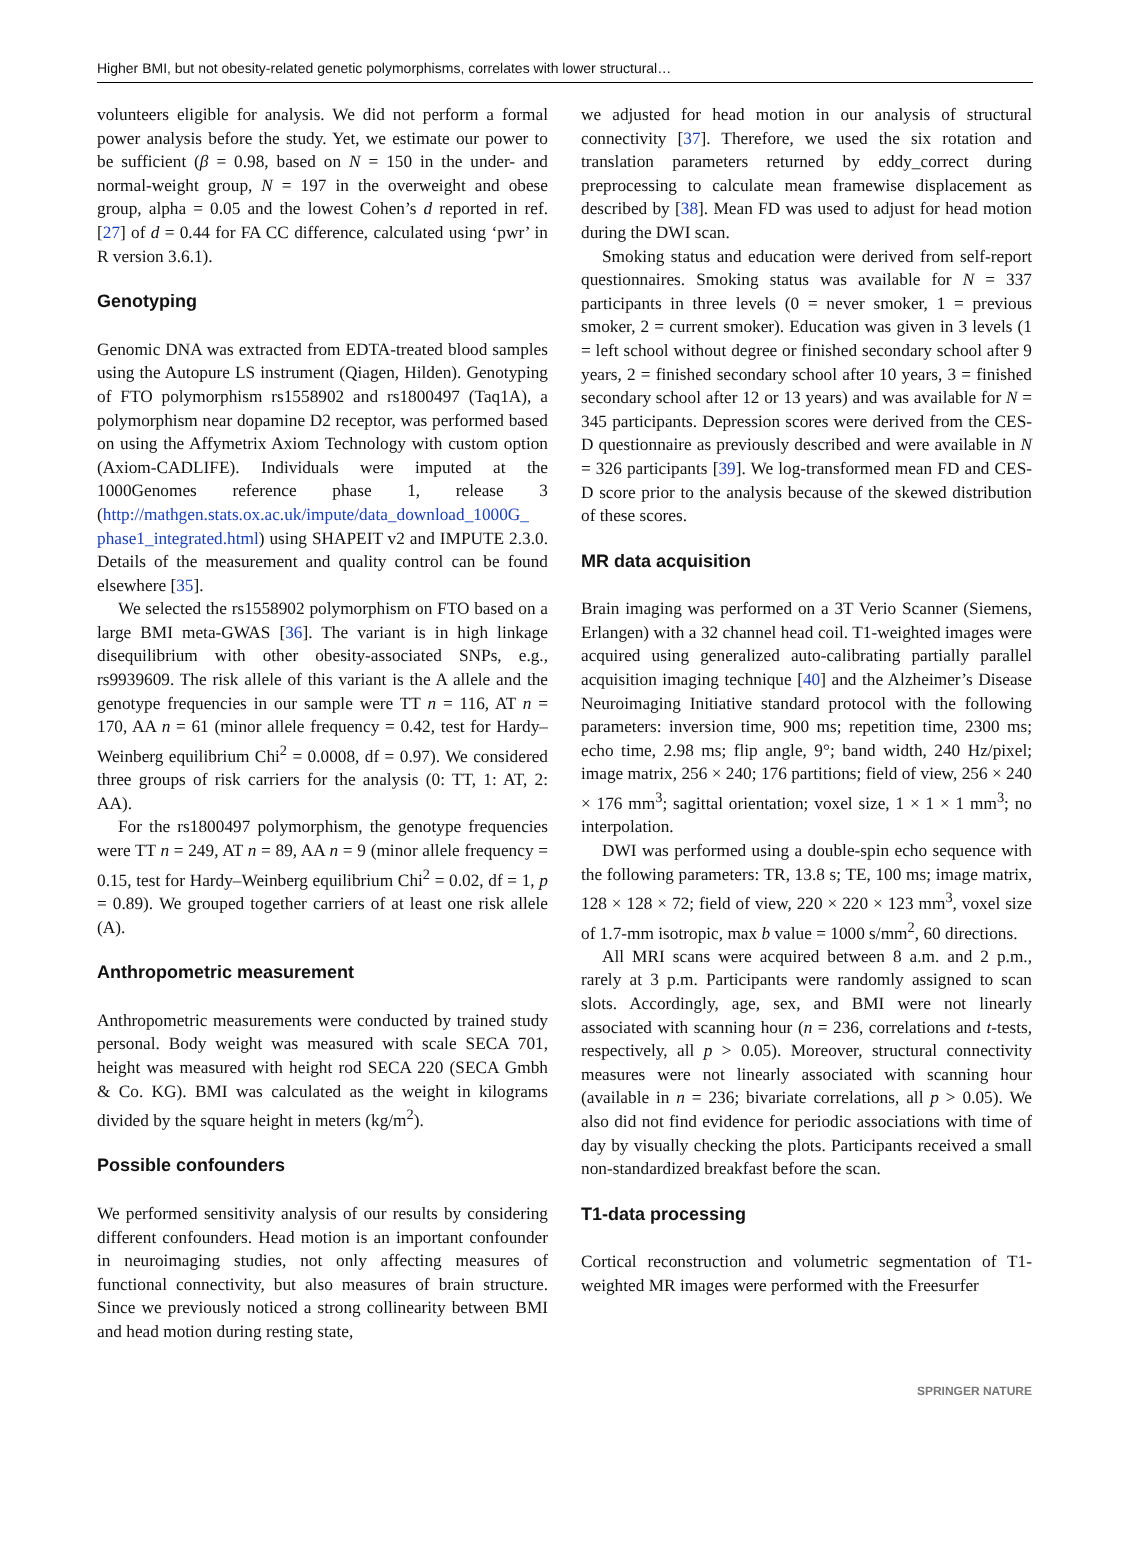Higher BMI, but not obesity-related genetic polymorphisms, correlates with lower structural…
volunteers eligible for analysis. We did not perform a formal power analysis before the study. Yet, we estimate our power to be sufficient (β = 0.98, based on N = 150 in the under- and normal-weight group, N = 197 in the overweight and obese group, alpha = 0.05 and the lowest Cohen’s d reported in ref. [27] of d = 0.44 for FA CC difference, calculated using ‘pwr’ in R version 3.6.1).
Genotyping
Genomic DNA was extracted from EDTA-treated blood samples using the Autopure LS instrument (Qiagen, Hilden). Genotyping of FTO polymorphism rs1558902 and rs1800497 (Taq1A), a polymorphism near dopamine D2 receptor, was performed based on using the Affymetrix Axiom Technology with custom option (Axiom-CADLIFE). Individuals were imputed at the 1000Genomes reference phase 1, release 3 (http://mathgen.stats.ox.ac.uk/impute/data_download_1000G_ phase1_integrated.html) using SHAPEIT v2 and IMPUTE 2.3.0. Details of the measurement and quality control can be found elsewhere [35].
We selected the rs1558902 polymorphism on FTO based on a large BMI meta-GWAS [36]. The variant is in high linkage disequilibrium with other obesity-associated SNPs, e.g., rs9939609. The risk allele of this variant is the A allele and the genotype frequencies in our sample were TT n = 116, AT n = 170, AA n = 61 (minor allele frequency = 0.42, test for Hardy–Weinberg equilibrium Chi<sup>2</sup> = 0.0008, df = 0.97). We considered three groups of risk carriers for the analysis (0: TT, 1: AT, 2: AA).
For the rs1800497 polymorphism, the genotype frequencies were TT n = 249, AT n = 89, AA n = 9 (minor allele frequency = 0.15, test for Hardy–Weinberg equilibrium Chi<sup>2</sup> = 0.02, df = 1, p = 0.89). We grouped together carriers of at least one risk allele (A).
Anthropometric measurement
Anthropometric measurements were conducted by trained study personal. Body weight was measured with scale SECA 701, height was measured with height rod SECA 220 (SECA Gmbh & Co. KG). BMI was calculated as the weight in kilograms divided by the square height in meters (kg/m<sup>2</sup>).
Possible confounders
We performed sensitivity analysis of our results by considering different confounders. Head motion is an important confounder in neuroimaging studies, not only affecting measures of functional connectivity, but also measures of brain structure. Since we previously noticed a strong collinearity between BMI and head motion during resting state,
we adjusted for head motion in our analysis of structural connectivity [37]. Therefore, we used the six rotation and translation parameters returned by eddy_correct during preprocessing to calculate mean framewise displacement as described by [38]. Mean FD was used to adjust for head motion during the DWI scan.
Smoking status and education were derived from self-report questionnaires. Smoking status was available for N = 337 participants in three levels (0 = never smoker, 1 = previous smoker, 2 = current smoker). Education was given in 3 levels (1 = left school without degree or finished secondary school after 9 years, 2 = finished secondary school after 10 years, 3 = finished secondary school after 12 or 13 years) and was available for N = 345 participants. Depression scores were derived from the CES-D questionnaire as previously described and were available in N = 326 participants [39]. We log-transformed mean FD and CES-D score prior to the analysis because of the skewed distribution of these scores.
MR data acquisition
Brain imaging was performed on a 3T Verio Scanner (Siemens, Erlangen) with a 32 channel head coil. T1-weighted images were acquired using generalized auto-calibrating partially parallel acquisition imaging technique [40] and the Alzheimer’s Disease Neuroimaging Initiative standard protocol with the following parameters: inversion time, 900 ms; repetition time, 2300 ms; echo time, 2.98 ms; flip angle, 9°; band width, 240 Hz/pixel; image matrix, 256 × 240; 176 partitions; field of view, 256 × 240 × 176 mm<sup>3</sup>; sagittal orientation; voxel size, 1 × 1 × 1 mm<sup>3</sup>; no interpolation.
DWI was performed using a double-spin echo sequence with the following parameters: TR, 13.8 s; TE, 100 ms; image matrix, 128 × 128 × 72; field of view, 220 × 220 × 123 mm<sup>3</sup>, voxel size of 1.7-mm isotropic, max b value = 1000 s/mm<sup>2</sup>, 60 directions.
All MRI scans were acquired between 8 a.m. and 2 p.m., rarely at 3 p.m. Participants were randomly assigned to scan slots. Accordingly, age, sex, and BMI were not linearly associated with scanning hour (n = 236, correlations and t-tests, respectively, all p > 0.05). Moreover, structural connectivity measures were not linearly associated with scanning hour (available in n = 236; bivariate correlations, all p > 0.05). We also did not find evidence for periodic associations with time of day by visually checking the plots. Participants received a small non-standardized breakfast before the scan.
T1-data processing
Cortical reconstruction and volumetric segmentation of T1-weighted MR images were performed with the Freesurfer
SPRINGER NATURE